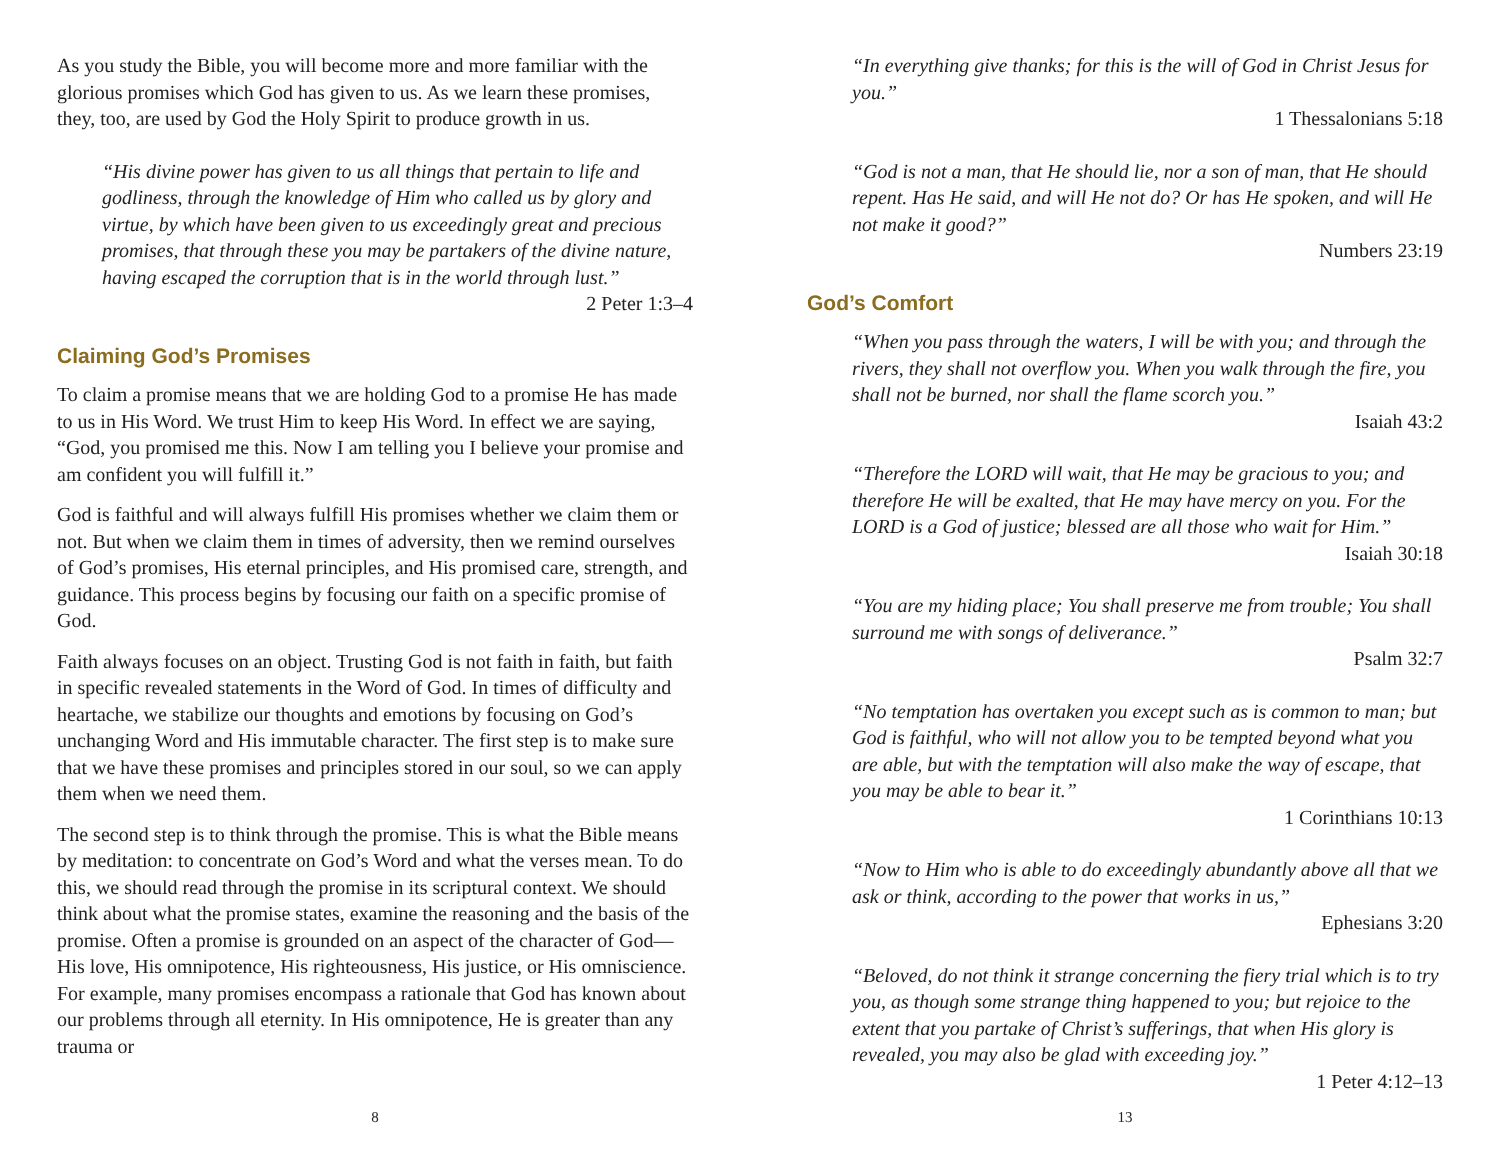As you study the Bible, you will become more and more familiar with the glorious promises which God has given to us. As we learn these promises, they, too, are used by God the Holy Spirit to produce growth in us.
“His divine power has given to us all things that pertain to life and godliness, through the knowledge of Him who called us by glory and virtue, by which have been given to us exceedingly great and precious promises, that through these you may be partakers of the divine nature, having escaped the corruption that is in the world through lust.”
2 Peter 1:3–4
Claiming God’s Promises
To claim a promise means that we are holding God to a promise He has made to us in His Word. We trust Him to keep His Word. In effect we are saying, “God, you promised me this. Now I am telling you I believe your promise and am confident you will fulfill it.”
God is faithful and will always fulfill His promises whether we claim them or not. But when we claim them in times of adversity, then we remind ourselves of God’s promises, His eternal principles, and His promised care, strength, and guidance. This process begins by focusing our faith on a specific promise of God.
Faith always focuses on an object. Trusting God is not faith in faith, but faith in specific revealed statements in the Word of God. In times of difficulty and heartache, we stabilize our thoughts and emotions by focusing on God’s unchanging Word and His immutable character. The first step is to make sure that we have these promises and principles stored in our soul, so we can apply them when we need them.
The second step is to think through the promise. This is what the Bible means by meditation: to concentrate on God’s Word and what the verses mean. To do this, we should read through the promise in its scriptural context. We should think about what the promise states, examine the reasoning and the basis of the promise. Often a promise is grounded on an aspect of the character of God—His love, His omnipotence, His righteousness, His justice, or His omniscience. For example, many promises encompass a rationale that God has known about our problems through all eternity. In His omnipotence, He is greater than any trauma or
8
“In everything give thanks; for this is the will of God in Christ Jesus for you.”
1 Thessalonians 5:18
“God is not a man, that He should lie, nor a son of man, that He should repent. Has He said, and will He not do? Or has He spoken, and will He not make it good?”
Numbers 23:19
God’s Comfort
“When you pass through the waters, I will be with you; and through the rivers, they shall not overflow you. When you walk through the fire, you shall not be burned, nor shall the flame scorch you.”
Isaiah 43:2
“Therefore the LORD will wait, that He may be gracious to you; and therefore He will be exalted, that He may have mercy on you. For the LORD is a God of justice; blessed are all those who wait for Him.”
Isaiah 30:18
“You are my hiding place; You shall preserve me from trouble; You shall surround me with songs of deliverance.”
Psalm 32:7
“No temptation has overtaken you except such as is common to man; but God is faithful, who will not allow you to be tempted beyond what you are able, but with the temptation will also make the way of escape, that you may be able to bear it.”
1 Corinthians 10:13
“Now to Him who is able to do exceedingly abundantly above all that we ask or think, according to the power that works in us,”
Ephesians 3:20
“Beloved, do not think it strange concerning the fiery trial which is to try you, as though some strange thing happened to you; but rejoice to the extent that you partake of Christ’s sufferings, that when His glory is revealed, you may also be glad with exceeding joy.”
1 Peter 4:12–13
13